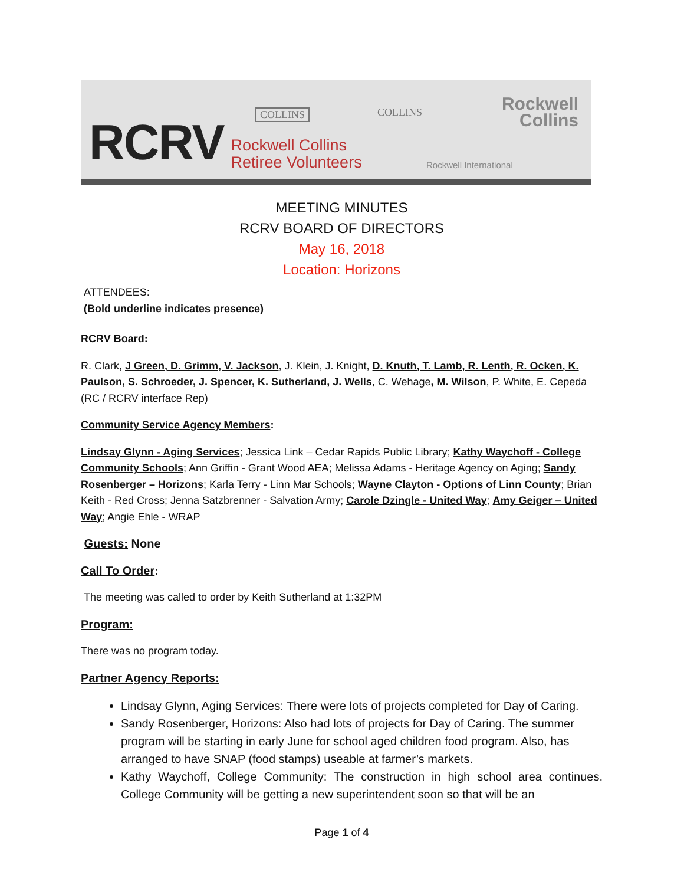RCRV
Rockwell Collins
Retiree Volunteers
COLLINS COLLINS
Rockwell
Collins
Rockwell International
MEETING MINUTES
RCRV BOARD OF DIRECTORS
May 16, 2018
Location: Horizons
ATTENDEES:
(Bold underline indicates presence)
RCRV Board:
R. Clark, J Green, D. Grimm, V. Jackson, J. Klein, J. Knight, D. Knuth, T. Lamb, R. Lenth, R. Ocken, K. Paulson, S. Schroeder, J. Spencer, K. Sutherland, J. Wells, C. Wehage, M. Wilson, P. White, E. Cepeda (RC / RCRV interface Rep)
Community Service Agency Members:
Lindsay Glynn - Aging Services; Jessica Link – Cedar Rapids Public Library; Kathy Waychoff - College Community Schools; Ann Griffin - Grant Wood AEA; Melissa Adams - Heritage Agency on Aging; Sandy Rosenberger – Horizons; Karla Terry - Linn Mar Schools; Wayne Clayton - Options of Linn County; Brian Keith - Red Cross; Jenna Satzbrenner - Salvation Army; Carole Dzingle - United Way; Amy Geiger – United Way; Angie Ehle - WRAP
Guests: None
Call To Order:
The meeting was called to order by Keith Sutherland at 1:32PM
Program:
There was no program today.
Partner Agency Reports:
Lindsay Glynn, Aging Services: There were lots of projects completed for Day of Caring.
Sandy Rosenberger, Horizons: Also had lots of projects for Day of Caring. The summer program will be starting in early June for school aged children food program. Also, has arranged to have SNAP (food stamps) useable at farmer’s markets.
Kathy Waychoff, College Community: The construction in high school area continues. College Community will be getting a new superintendent soon so that will be an
Page 1 of 4